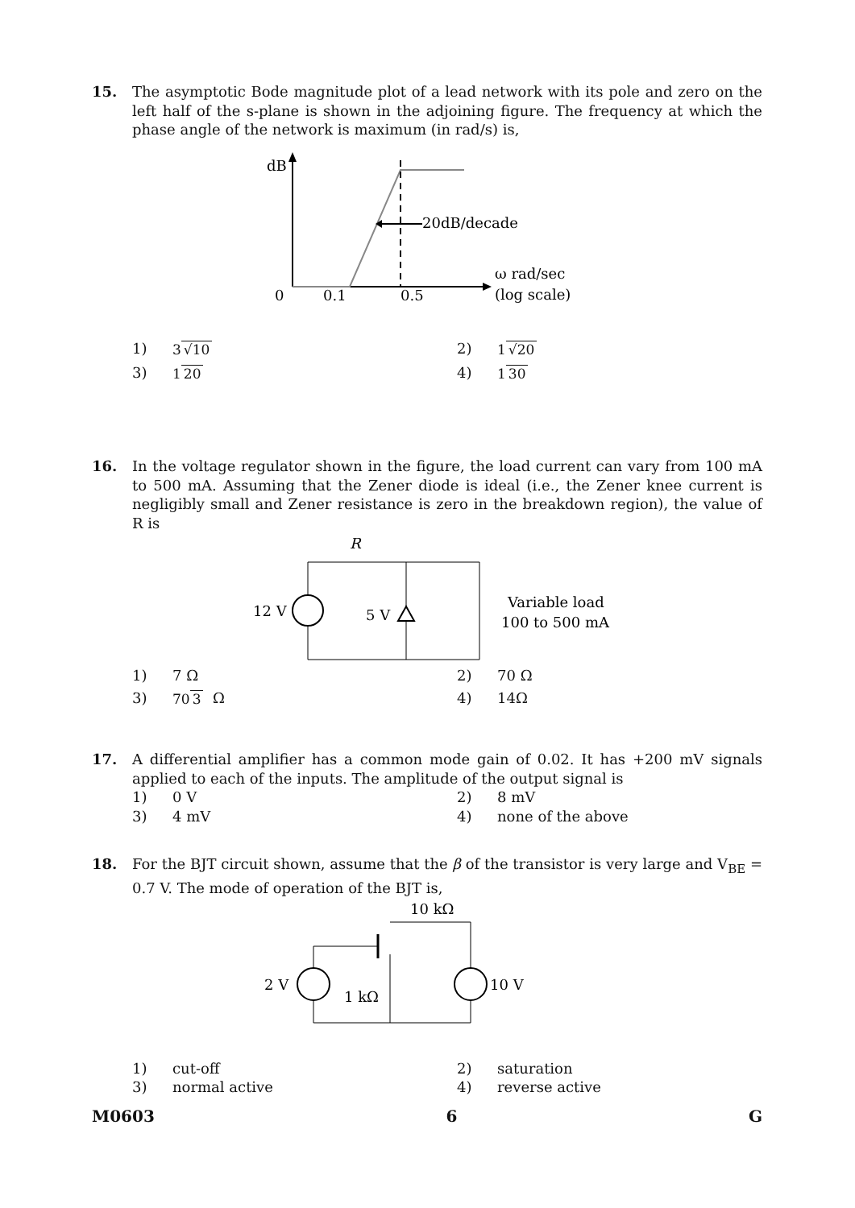15. The asymptotic Bode magnitude plot of a lead network with its pole and zero on the left half of the s-plane is shown in the adjoining figure. The frequency at which the phase angle of the network is maximum (in rad/s) is,
dB
20dB/decade
0
0.1
0.5
ω rad/sec
(log scale)
1) 3 √10
2) 1 √20
3) 1 20
4) 1 30
16. In the voltage regulator shown in the figure, the load current can vary from 100 mA to 500 mA. Assuming that the Zener diode is ideal (i.e., the Zener knee current is negligibly small and Zener resistance is zero in the breakdown region), the value of R is
12 V
5 V
R
Variable load
100 to 500 mA
1) 7 Ω
2) 70 Ω
3) 70 3 Ω
4) 14Ω
17. A differential amplifier has a common mode gain of 0.02. It has +200 mV signals applied to each of the inputs. The amplitude of the output signal is
1) 0 V
2) 8 mV
3) 4 mV
4) none of the above
18. For the BJT circuit shown, assume that the β of the transistor is very large and V<sub>BE</sub> = 0.7 V. The mode of operation of the BJT is,
10 kΩ
2 V
10 V
1 kΩ
1) cut-off
2) saturation
3) normal active
4) reverse active
M0603 6 G